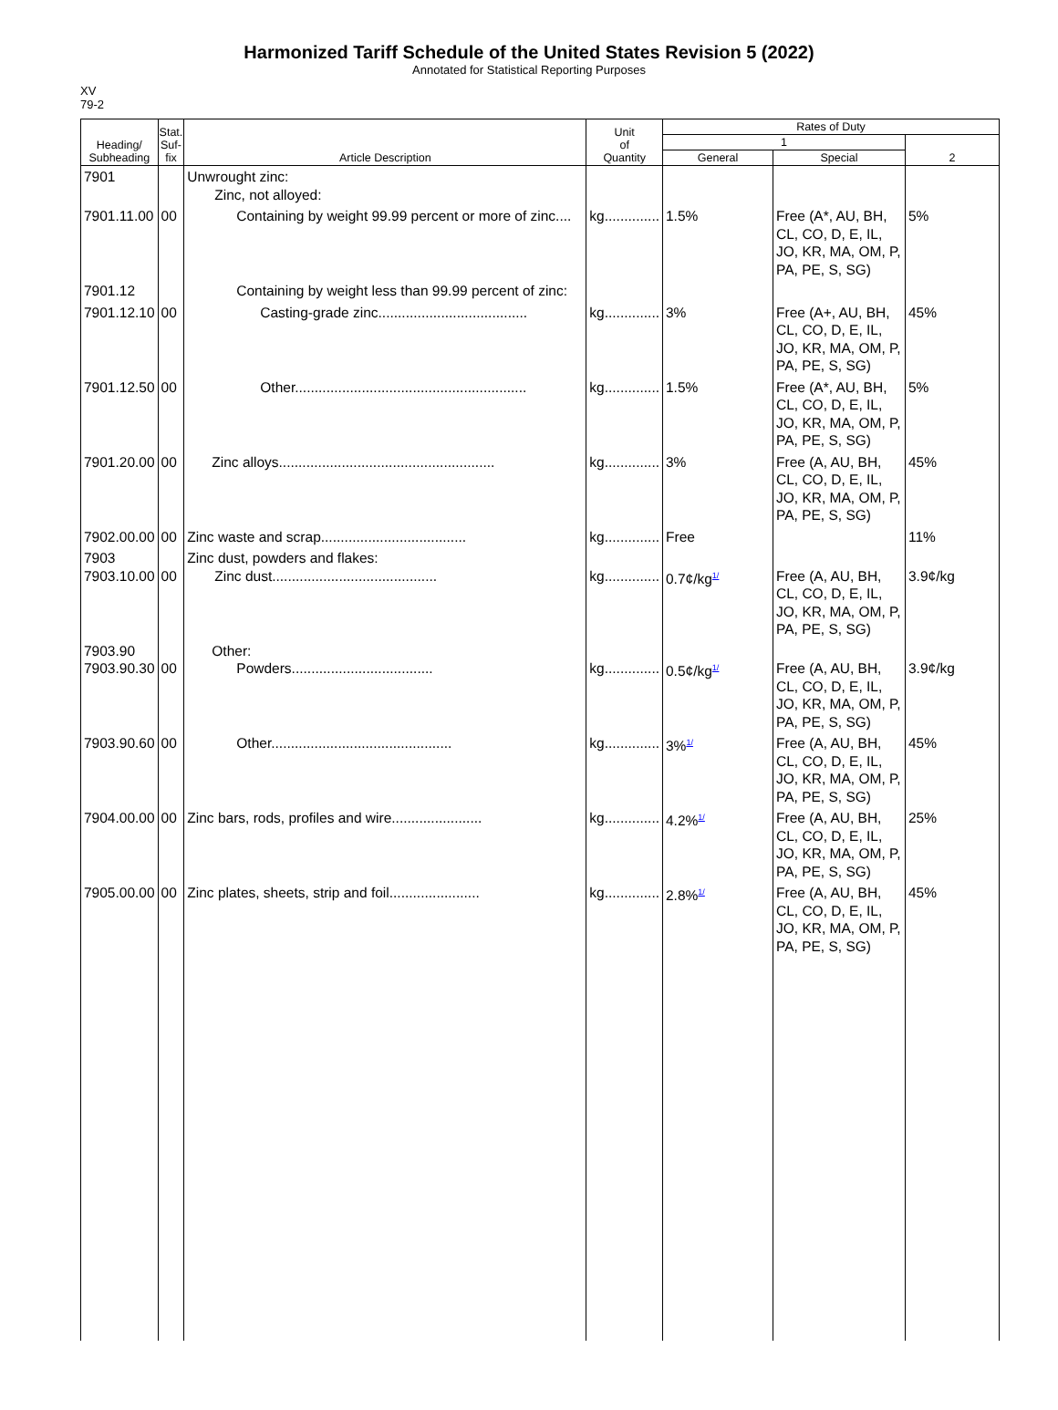Harmonized Tariff Schedule of the United States Revision 5 (2022)
Annotated for Statistical Reporting Purposes
XV
79-2
| Heading/ Subheading | Stat. Suf- fix | Article Description | Unit of Quantity | Rates of Duty | | |
| --- | --- | --- | --- | --- | --- | --- |
| | | | | 1 | | 2 |
| | | | | General | Special | |
| 7901 | | Unwrought zinc: Zinc, not alloyed: | | | | |
| 7901.11.00 | 00 | Containing by weight 99.99 percent or more of zinc.... | kg.............. | 1.5% | Free (A*, AU, BH, CL, CO, D, E, IL, JO, KR, MA, OM, P, PA, PE, S, SG) | 5% |
| 7901.12 | | Containing by weight less than 99.99 percent of zinc: | | | | |
| 7901.12.10 | 00 | Casting-grade zinc...................................... | kg.............. | 3% | Free (A+, AU, BH, CL, CO, D, E, IL, JO, KR, MA, OM, P, PA, PE, S, SG) | 45% |
| 7901.12.50 | 00 | Other........................................................... | kg.............. | 1.5% | Free (A*, AU, BH, CL, CO, D, E, IL, JO, KR, MA, OM, P, PA, PE, S, SG) | 5% |
| 7901.20.00 | 00 | Zinc alloys....................................................... | kg.............. | 3% | Free (A, AU, BH, CL, CO, D, E, IL, JO, KR, MA, OM, P, PA, PE, S, SG) | 45% |
| 7902.00.00 | 00 | Zinc waste and scrap..................................... | kg.............. | Free | | 11% |
| 7903 7903.10.00 | 00 | Zinc dust, powders and flakes: Zinc dust.......................................... | kg.............. | 0.7¢/kg<sup>1/</sup> | Free (A, AU, BH, CL, CO, D, E, IL, JO, KR, MA, OM, P, PA, PE, S, SG) | 3.9¢/kg |
| 7903.90 7903.90.30 | 00 | Other: Powders.................................... | kg.............. | 0.5¢/kg<sup>1/</sup> | Free (A, AU, BH, CL, CO, D, E, IL, JO, KR, MA, OM, P, PA, PE, S, SG) | 3.9¢/kg |
| 7903.90.60 | 00 | Other.............................................. | kg.............. | 3%<sup>1/</sup> | Free (A, AU, BH, CL, CO, D, E, IL, JO, KR, MA, OM, P, PA, PE, S, SG) | 45% |
| 7904.00.00 | 00 | Zinc bars, rods, profiles and wire....................... | kg.............. | 4.2%<sup>1/</sup> | Free (A, AU, BH, CL, CO, D, E, IL, JO, KR, MA, OM, P, PA, PE, S, SG) | 25% |
| 7905.00.00 | 00 | Zinc plates, sheets, strip and foil....................... | kg.............. | 2.8%<sup>1/</sup> | Free (A, AU, BH, CL, CO, D, E, IL, JO, KR, MA, OM, P, PA, PE, S, SG) | 45% |